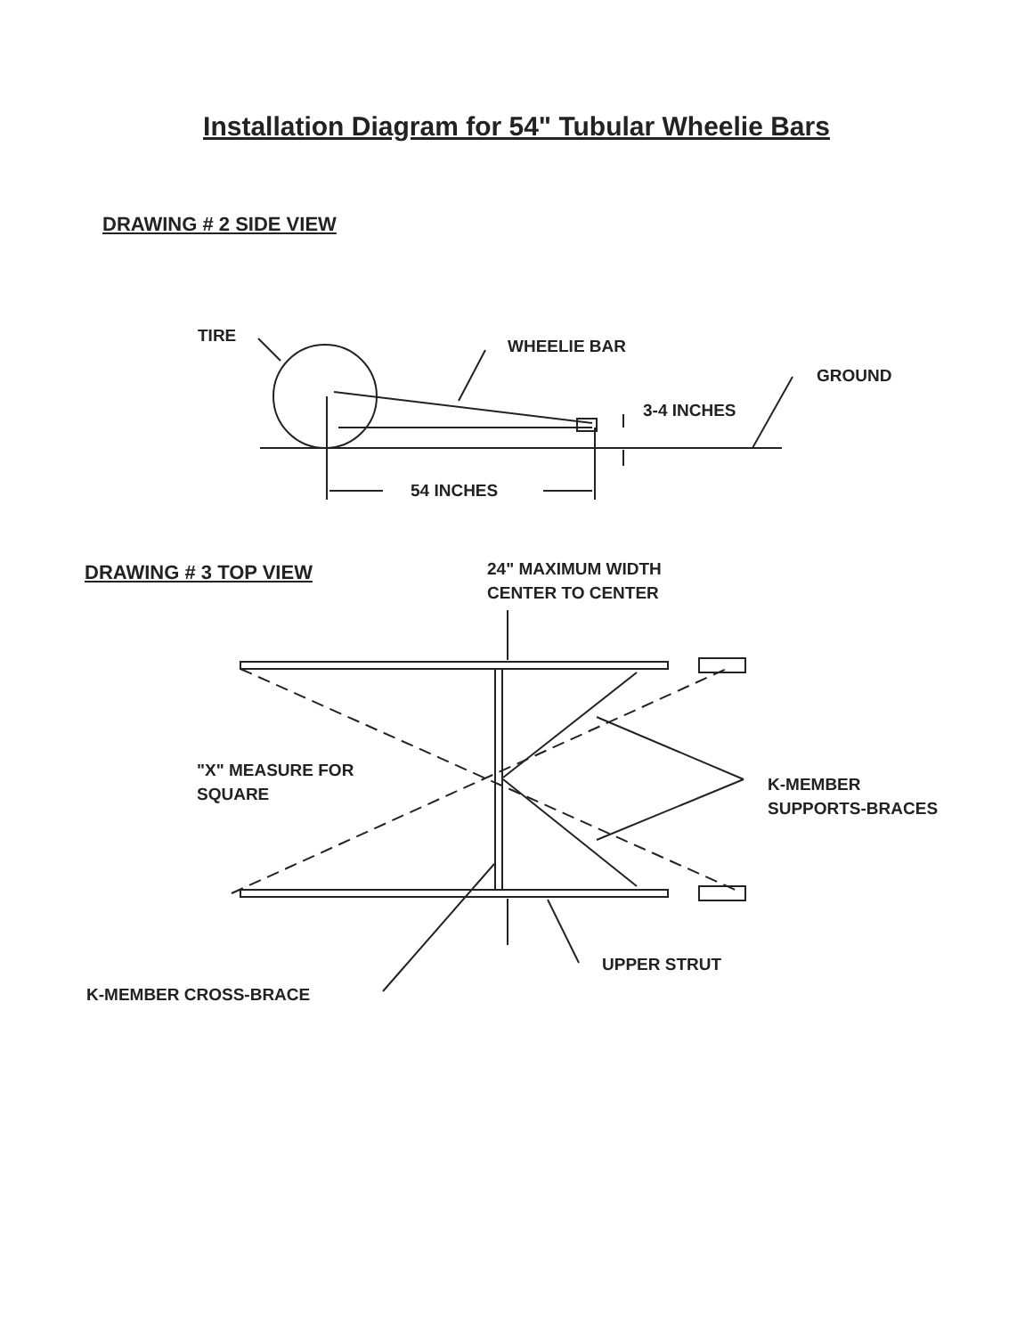Installation Diagram for 54" Tubular Wheelie Bars
DRAWING # 2 SIDE VIEW
TIRE
WHEELIE BAR
GROUND
3-4 INCHES
54 INCHES
DRAWING # 3 TOP VIEW
24" MAXIMUM WIDTH
CENTER TO CENTER
"X" MEASURE FOR
SQUARE
K-MEMBER
SUPPORTS-BRACES
UPPER STRUT
K-MEMBER CROSS-BRACE